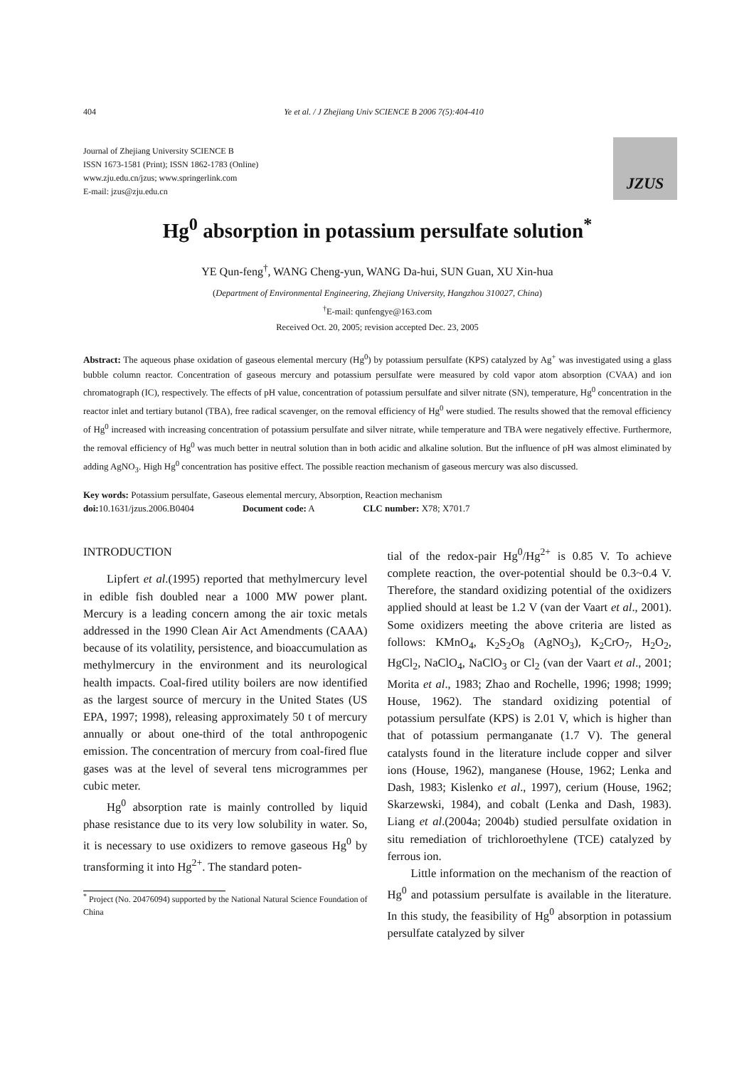404 Ye et al. / J Zhejiang Univ SCIENCE B 2006 7(5):404-410
Journal of Zhejiang University SCIENCE B
ISSN 1673-1581 (Print); ISSN 1862-1783 (Online)
www.zju.edu.cn/jzus; www.springerlink.com
E-mail: jzus@zju.edu.cn
JZUS
Hg<sup>0</sup> absorption in potassium persulfate solution<sup>*</sup>
YE Qun-feng<sup>†</sup>, WANG Cheng-yun, WANG Da-hui, SUN Guan, XU Xin-hua
(Department of Environmental Engineering, Zhejiang University, Hangzhou 310027, China)
<sup>†</sup> E-mail: qunfengye@163.com
Received Oct. 20, 2005; revision accepted Dec. 23, 2005
Abstract: The aqueous phase oxidation of gaseous elemental mercury (Hg<sup>0</sup>) by potassium persulfate (KPS) catalyzed by Ag<sup>+</sup> was investigated using a glass bubble column reactor. Concentration of gaseous mercury and potassium persulfate were measured by cold vapor atom absorption (CVAA) and ion chromatograph (IC), respectively. The effects of pH value, concentration of potassium persulfate and silver nitrate (SN), temperature, Hg<sup>0</sup> concentration in the reactor inlet and tertiary butanol (TBA), free radical scavenger, on the removal efficiency of Hg<sup>0</sup> were studied. The results showed that the removal efficiency of Hg<sup>0</sup> increased with increasing concentration of potassium persulfate and silver nitrate, while temperature and TBA were negatively effective. Furthermore, the removal efficiency of Hg<sup>0</sup> was much better in neutral solution than in both acidic and alkaline solution. But the influence of pH was almost eliminated by adding AgNO<sub>3</sub>. High Hg<sup>0</sup> concentration has positive effect. The possible reaction mechanism of gaseous mercury was also discussed.
Key words: Potassium persulfate, Gaseous elemental mercury, Absorption, Reaction mechanism
doi: 10.1631/jzus.2006.B0404 Document code: A CLC number: X78; X701.7
INTRODUCTION
Lipfert et al.(1995) reported that methylmercury level in edible fish doubled near a 1000 MW power plant. Mercury is a leading concern among the air toxic metals addressed in the 1990 Clean Air Act Amendments (CAAA) because of its volatility, persistence, and bioaccumulation as methylmercury in the environment and its neurological health impacts. Coal-fired utility boilers are now identified as the largest source of mercury in the United States (US EPA, 1997; 1998), releasing approximately 50 t of mercury annually or about one-third of the total anthropogenic emission. The concentration of mercury from coal-fired flue gases was at the level of several tens microgrammes per cubic meter.
Hg<sup>0</sup> absorption rate is mainly controlled by liquid phase resistance due to its very low solubility in water. So, it is necessary to use oxidizers to remove gaseous Hg<sup>0</sup> by transforming it into Hg<sup>2+</sup>. The standard poten-
<sup>*</sup> Project (No. 20476094) supported by the National Natural Science Foundation of China
tial of the redox-pair Hg<sup>0</sup>/Hg<sup>2+</sup> is 0.85 V. To achieve complete reaction, the over-potential should be 0.3~0.4 V. Therefore, the standard oxidizing potential of the oxidizers applied should at least be 1.2 V (van der Vaart et al., 2001). Some oxidizers meeting the above criteria are listed as follows: KMnO<sub>4</sub>, K<sub>2</sub>S<sub>2</sub>O<sub>8</sub> (AgNO<sub>3</sub>), K<sub>2</sub>CrO<sub>7</sub>, H<sub>2</sub>O<sub>2</sub>, HgCl<sub>2</sub>, NaClO<sub>4</sub>, NaClO<sub>3</sub> or Cl<sub>2</sub> (van der Vaart et al., 2001; Morita et al., 1983; Zhao and Rochelle, 1996; 1998; 1999; House, 1962). The standard oxidizing potential of potassium persulfate (KPS) is 2.01 V, which is higher than that of potassium permanganate (1.7 V). The general catalysts found in the literature include copper and silver ions (House, 1962), manganese (House, 1962; Lenka and Dash, 1983; Kislenko et al., 1997), cerium (House, 1962; Skarzewski, 1984), and cobalt (Lenka and Dash, 1983). Liang et al.(2004a; 2004b) studied persulfate oxidation in situ remediation of trichloroethylene (TCE) catalyzed by ferrous ion.
Little information on the mechanism of the reaction of Hg<sup>0</sup> and potassium persulfate is available in the literature. In this study, the feasibility of Hg<sup>0</sup> absorption in potassium persulfate catalyzed by silver